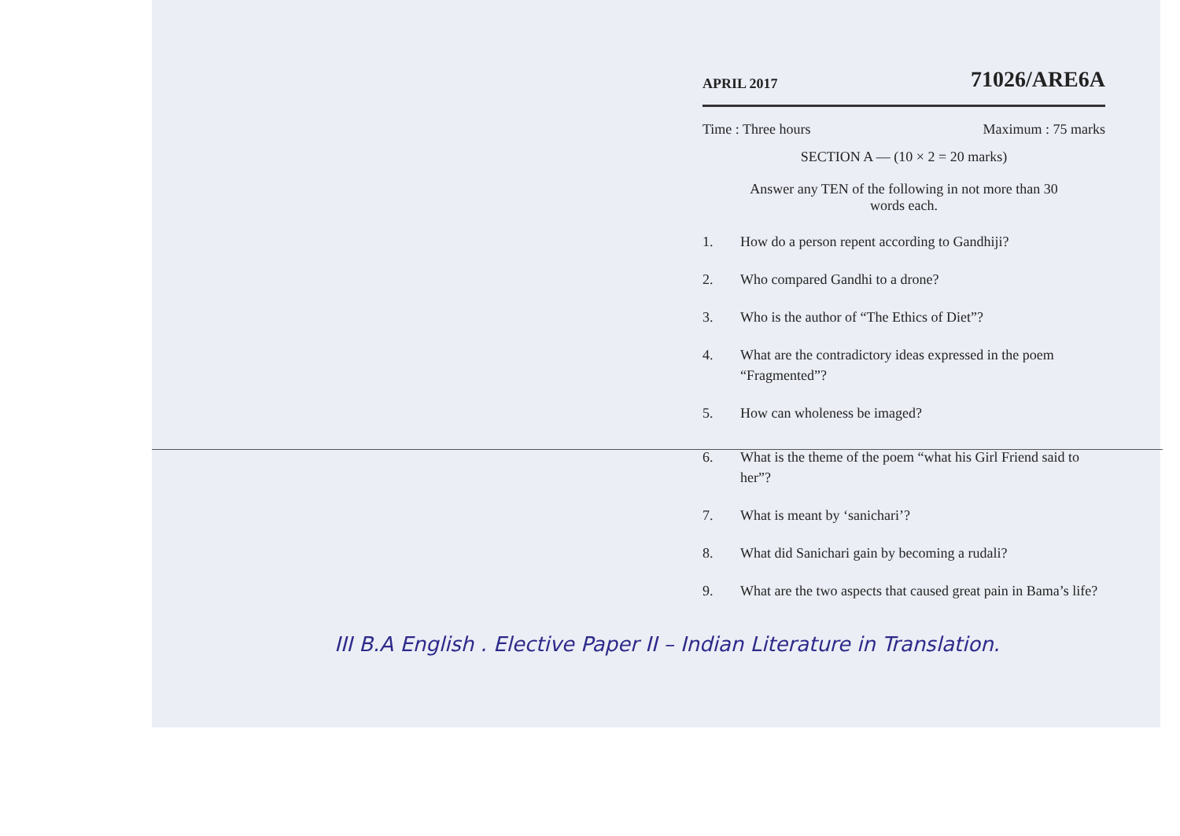APRIL 2017
71026/ARE6A
Time : Three hours Maximum : 75 marks
SECTION A — (10 × 2 = 20 marks)
Answer any TEN of the following in not more than 30 words each.
1. How do a person repent according to Gandhiji?
2. Who compared Gandhi to a drone?
3. Who is the author of “The Ethics of Diet”?
4. What are the contradictory ideas expressed in the poem “Fragmented”?
5. How can wholeness be imaged?
6. What is the theme of the poem “what his Girl Friend said to her”?
7. What is meant by ‘sanichari’?
8. What did Sanichari gain by becoming a rudali?
9. What are the two aspects that caused great pain in Bama’s life?
III B.A English . Elective Paper II – Indian Literature in Translation.